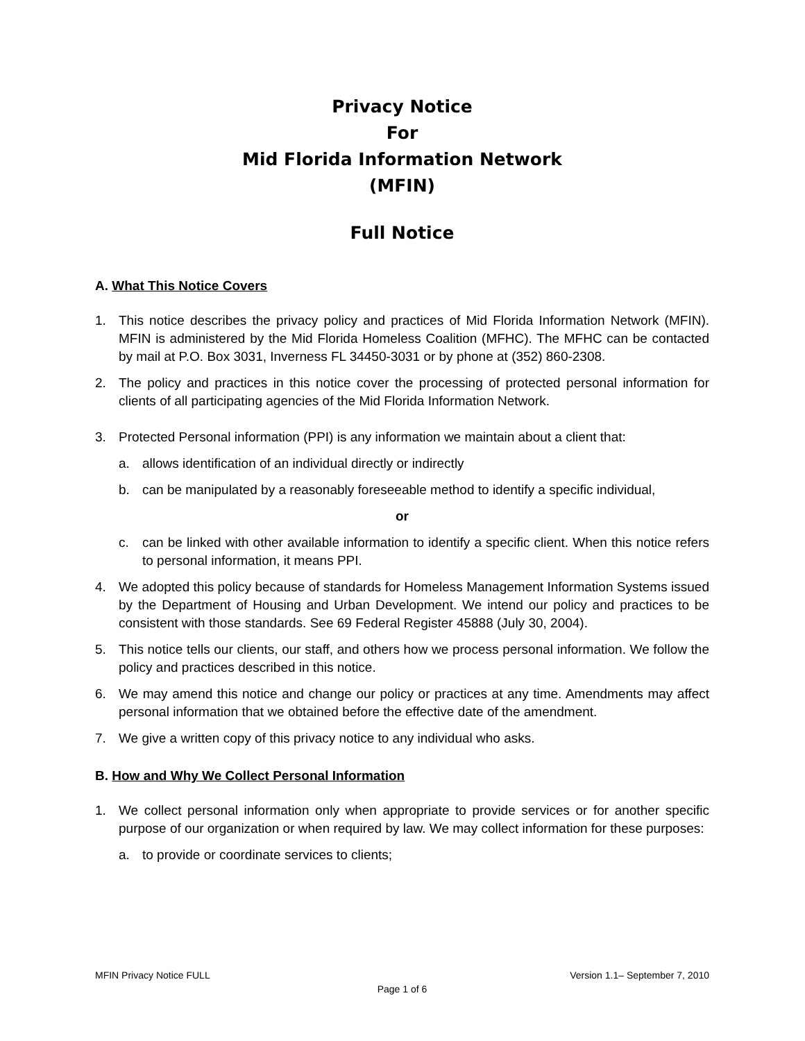Privacy Notice
For
Mid Florida Information Network
(MFIN)
Full Notice
A. What This Notice Covers
1. This notice describes the privacy policy and practices of Mid Florida Information Network (MFIN). MFIN is administered by the Mid Florida Homeless Coalition (MFHC). The MFHC can be contacted by mail at P.O. Box 3031, Inverness FL 34450-3031 or by phone at (352) 860-2308.
2. The policy and practices in this notice cover the processing of protected personal information for clients of all participating agencies of the Mid Florida Information Network.
3. Protected Personal information (PPI) is any information we maintain about a client that:
a. allows identification of an individual directly or indirectly
b. can be manipulated by a reasonably foreseeable method to identify a specific individual,
or
c. can be linked with other available information to identify a specific client. When this notice refers to personal information, it means PPI.
4. We adopted this policy because of standards for Homeless Management Information Systems issued by the Department of Housing and Urban Development. We intend our policy and practices to be consistent with those standards. See 69 Federal Register 45888 (July 30, 2004).
5. This notice tells our clients, our staff, and others how we process personal information. We follow the policy and practices described in this notice.
6. We may amend this notice and change our policy or practices at any time. Amendments may affect personal information that we obtained before the effective date of the amendment.
7. We give a written copy of this privacy notice to any individual who asks.
B. How and Why We Collect Personal Information
1. We collect personal information only when appropriate to provide services or for another specific purpose of our organization or when required by law. We may collect information for these purposes:
a. to provide or coordinate services to clients;
MFIN Privacy Notice FULL Version 1.1– September 7, 2010
Page 1 of 6